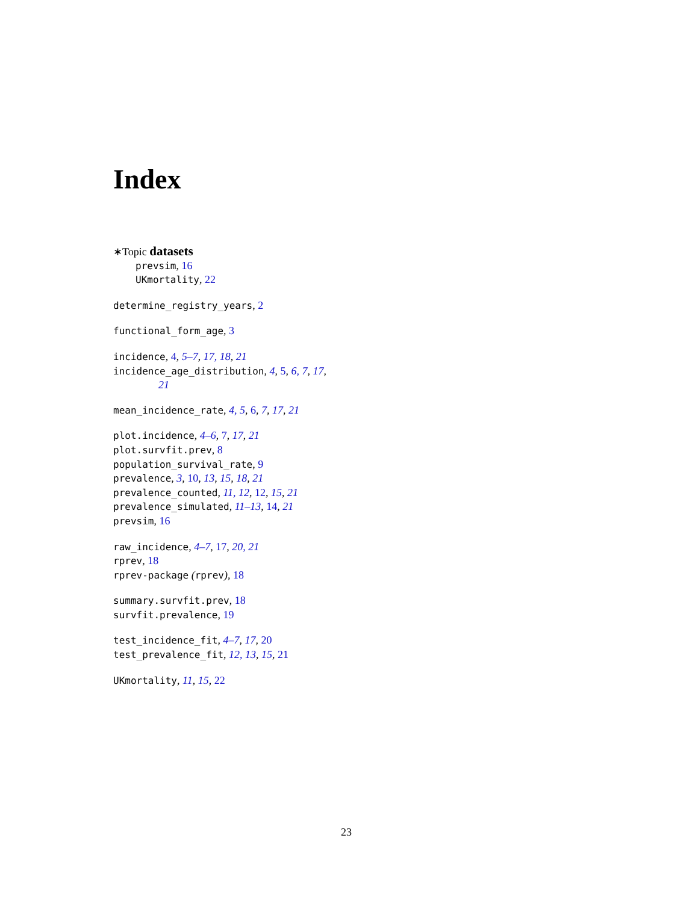Index
∗Topic datasets
prevsim, 16
UKmortality, 22
determine_registry_years, 2
functional_form_age, 3
incidence, 4, 5–7, 17, 18, 21
incidence_age_distribution, 4, 5, 6, 7, 17,
21
mean_incidence_rate, 4, 5, 6, 7, 17, 21
plot.incidence, 4–6, 7, 17, 21
plot.survfit.prev, 8
population_survival_rate, 9
prevalence, 3, 10, 13, 15, 18, 21
prevalence_counted, 11, 12, 12, 15, 21
prevalence_simulated, 11–13, 14, 21
prevsim, 16
raw_incidence, 4–7, 17, 20, 21
rprev, 18
rprev-package (rprev), 18
summary.survfit.prev, 18
survfit.prevalence, 19
test_incidence_fit, 4–7, 17, 20
test_prevalence_fit, 12, 13, 15, 21
UKmortality, 11, 15, 22
23